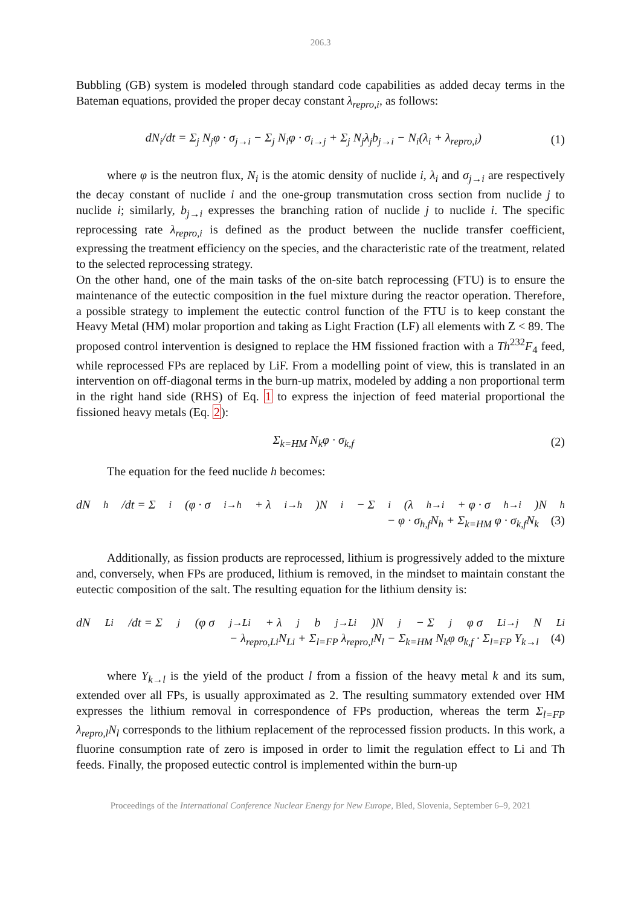206.3
Bubbling (GB) system is modeled through standard code capabilities as added decay terms in the Bateman equations, provided the proper decay constant λ<sub>repro,i</sub>, as follows:
dN<sub>i</sub>/dt = Σ<sub>j</sub> N<sub>j</sub>φ · σ<sub>j→i</sub> − Σ<sub>j</sub> N<sub>i</sub>φ · σ<sub>i→j</sub> + Σ<sub>j</sub> N<sub>j</sub>λ<sub>j</sub>b<sub>j→i</sub> − N<sub>i</sub>(λ<sub>i</sub> + λ<sub>repro,i</sub>) (1)
where φ is the neutron flux, N<sub>i</sub> is the atomic density of nuclide i, λ<sub>i</sub> and σ<sub>j→i</sub> are respectively the decay constant of nuclide i and the one-group transmutation cross section from nuclide j to nuclide i; similarly, b<sub>j→i</sub> expresses the branching ration of nuclide j to nuclide i. The specific reprocessing rate λ<sub>repro,i</sub> is defined as the product between the nuclide transfer coefficient, expressing the treatment efficiency on the species, and the characteristic rate of the treatment, related to the selected reprocessing strategy.
On the other hand, one of the main tasks of the on-site batch reprocessing (FTU) is to ensure the maintenance of the eutectic composition in the fuel mixture during the reactor operation. Therefore, a possible strategy to implement the eutectic control function of the FTU is to keep constant the Heavy Metal (HM) molar proportion and taking as Light Fraction (LF) all elements with Z < 89. The proposed control intervention is designed to replace the HM fissioned fraction with a Th<sup>232</sup>F<sub>4</sub> feed, while reprocessed FPs are replaced by LiF. From a modelling point of view, this is translated in an intervention on off-diagonal terms in the burn-up matrix, modeled by adding a non proportional term in the right hand side (RHS) of Eq. 1 to express the injection of feed material proportional the fissioned heavy metals (Eq. 2):
Σ<sub>k=HM</sub> N<sub>k</sub>φ · σ<sub>k,f</sub> (2)
The equation for the feed nuclide h becomes:
dN<sub>h</sub>/dt = Σ<sub>i</sub>(φ · σ<sub>i→h</sub> + λ<sub>i→h</sub>)N<sub>i</sub> − Σ<sub>i</sub>(λ<sub>h→i</sub> + φ · σ<sub>h→i</sub>)N<sub>h</sub>
− φ · σ<sub>h,f</sub>N<sub>h</sub> + Σ<sub>k=HM</sub> φ · σ<sub>k,f</sub>N<sub>k</sub> (3)
Additionally, as fission products are reprocessed, lithium is progressively added to the mixture and, conversely, when FPs are produced, lithium is removed, in the mindset to maintain constant the eutectic composition of the salt. The resulting equation for the lithium density is:
dN<sub>Li</sub>/dt = Σ<sub>j</sub>(φ σ<sub>j→Li</sub> + λ<sub>j</sub>b<sub>j→Li</sub>)N<sub>j</sub> − Σ<sub>j</sub> φ σ<sub>Li→j</sub>N<sub>Li</sub>
− λ<sub>repro,Li</sub>N<sub>Li</sub> + Σ<sub>l=FP</sub> λ<sub>repro,l</sub>N<sub>l</sub> − Σ<sub>k=HM</sub> N<sub>k</sub>φ σ<sub>k,f</sub> · Σ<sub>l=FP</sub> Y<sub>k→l</sub> (4)
where Y<sub>k→l</sub> is the yield of the product l from a fission of the heavy metal k and its sum, extended over all FPs, is usually approximated as 2. The resulting summatory extended over HM expresses the lithium removal in correspondence of FPs production, whereas the term Σ<sub>l=FP</sub> λ<sub>repro,l</sub>N<sub>l</sub> corresponds to the lithium replacement of the reprocessed fission products. In this work, a fluorine consumption rate of zero is imposed in order to limit the regulation effect to Li and Th feeds. Finally, the proposed eutectic control is implemented within the burn-up
Proceedings of the International Conference Nuclear Energy for New Europe, Bled, Slovenia, September 6–9, 2021